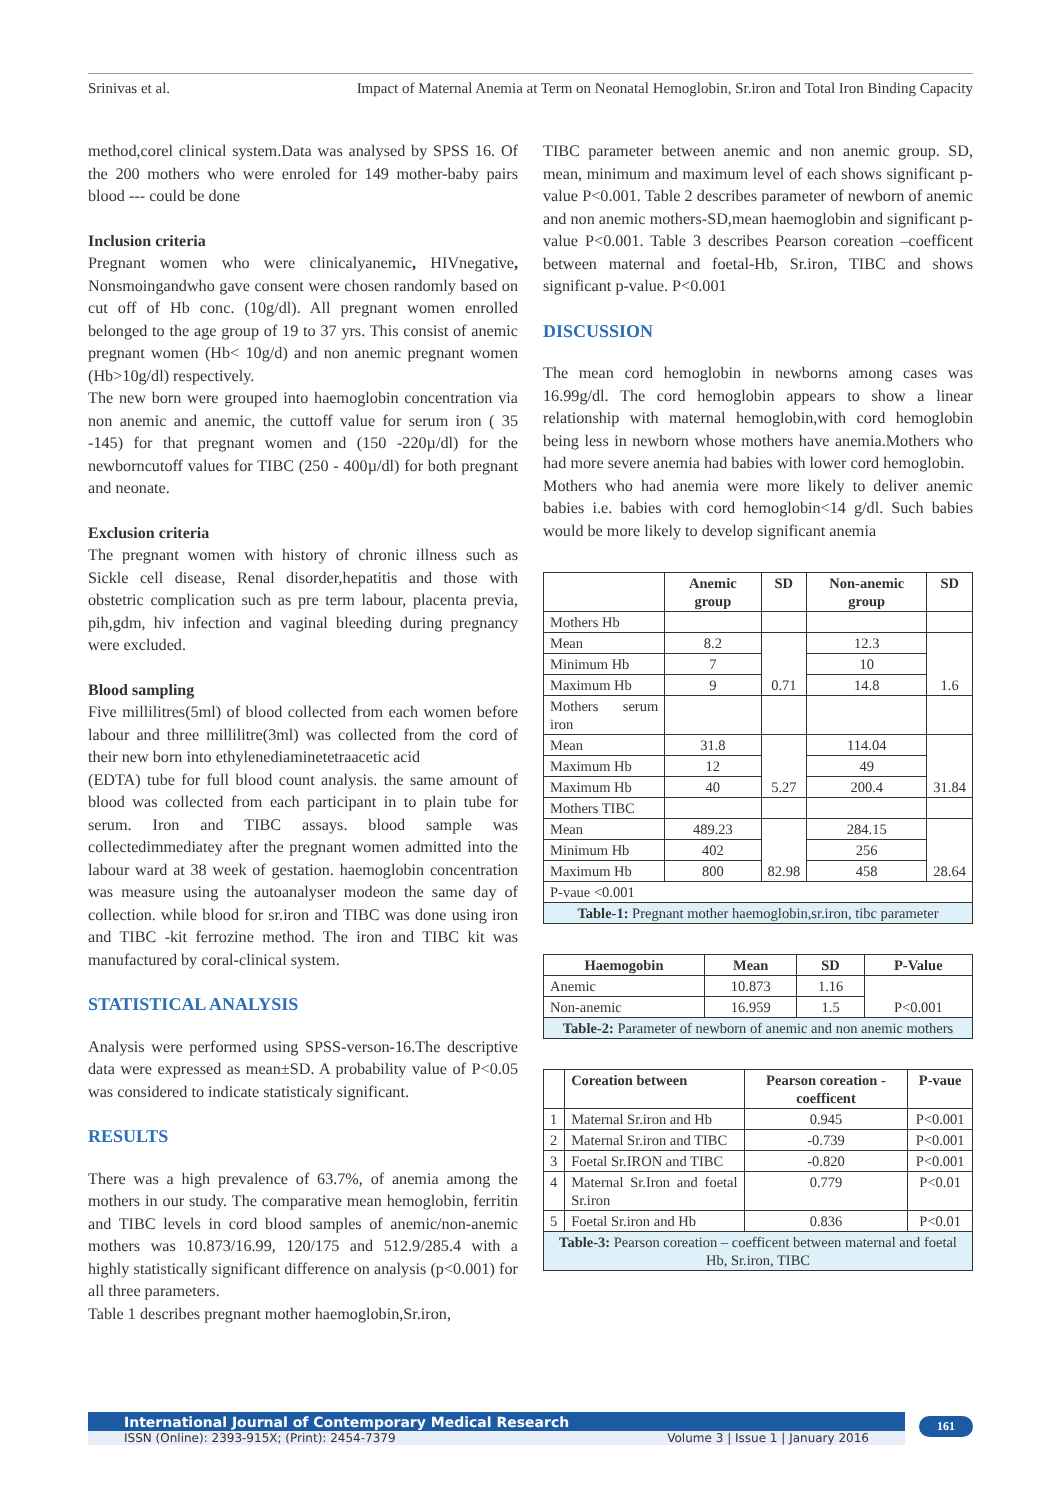Srinivas et al. Impact of Maternal Anemia at Term on Neonatal Hemoglobin, Sr.iron and Total Iron Binding Capacity
method,corel clinical system.Data was analysed by SPSS 16. Of the 200 mothers who were enroled for 149 mother-baby pairs blood --- could be done
Inclusion criteria
Pregnant women who were clinicalyanemic, HIVnegative, Nonsmoingandwho gave consent were chosen randomly based on cut off of Hb conc. (10g/dl). All pregnant women enrolled belonged to the age group of 19 to 37 yrs. This consist of anemic pregnant women (Hb< 10g/d) and non anemic pregnant women (Hb>10g/dl) respectively.
The new born were grouped into haemoglobin concentration via non anemic and anemic, the cuttoff value for serum iron ( 35 -145) for that pregnant women and (150 -220µ/dl) for the newborncutoff values for TIBC (250 - 400µ/dl) for both pregnant and neonate.
Exclusion criteria
The pregnant women with history of chronic illness such as Sickle cell disease, Renal disorder,hepatitis and those with obstetric complication such as pre term labour, placenta previa, pih,gdm, hiv infection and vaginal bleeding during pregnancy were excluded.
Blood sampling
Five millilitres(5ml) of blood collected from each women before labour and three millilitre(3ml) was collected from the cord of their new born into ethylenediaminetetraacetic acid
(EDTA) tube for full blood count analysis. the same amount of blood was collected from each participant in to plain tube for serum. Iron and TIBC assays. blood sample was collectedimmediatey after the pregnant women admitted into the labour ward at 38 week of gestation. haemoglobin concentration was measure using the autoanalyser modeon the same day of collection. while blood for sr.iron and TIBC was done using iron and TIBC -kit ferrozine method. The iron and TIBC kit was manufactured by coral-clinical system.
STATISTICAL ANALYSIS
Analysis were performed using SPSS-verson-16.The descriptive data were expressed as mean±SD. A probability value of P<0.05 was considered to indicate statisticaly significant.
RESULTS
There was a high prevalence of 63.7%, of anemia among the mothers in our study. The comparative mean hemoglobin, ferritin and TIBC levels in cord blood samples of anemic/non-anemic mothers was 10.873/16.99, 120/175 and 512.9/285.4 with a highly statistically significant difference on analysis (p<0.001) for all three parameters.
Table 1 describes pregnant mother haemoglobin,Sr.iron,
TIBC parameter between anemic and non anemic group. SD, mean, minimum and maximum level of each shows significant p-value P<0.001. Table 2 describes parameter of newborn of anemic and non anemic mothers-SD,mean haemoglobin and significant p-value P<0.001. Table 3 describes Pearson coreation –coefficent between maternal and foetal-Hb, Sr.iron, TIBC and shows significant p-value. P<0.001
DISCUSSION
The mean cord hemoglobin in newborns among cases was 16.99g/dl. The cord hemoglobin appears to show a linear relationship with maternal hemoglobin,with cord hemoglobin being less in newborn whose mothers have anemia.Mothers who had more severe anemia had babies with lower cord hemoglobin.
Mothers who had anemia were more likely to deliver anemic babies i.e. babies with cord hemoglobin<14 g/dl. Such babies would be more likely to develop significant anemia
| | Anemic group | SD | Non-anemic group | SD |
| --- | --- | --- | --- | --- |
| Mothers Hb | | | | |
| Mean | 8.2 | 0.71 | 12.3 | 1.6 |
| Minimum Hb | 7 | | 10 | |
| Maximum Hb | 9 | | 14.8 | |
| Mothers serum iron | | | | |
| Mean | 31.8 | 5.27 | 114.04 | 31.84 |
| Maximum Hb | 12 | | 49 | |
| Maximum Hb | 40 | | 200.4 | |
| Mothers TIBC | | | | |
| Mean | 489.23 | 82.98 | 284.15 | 28.64 |
| Minimum Hb | 402 | | 256 | |
| Maximum Hb | 800 | | 458 | |
| P-vaue <0.001 | | | | |
| Table-1: Pregnant mother haemoglobin,sr.iron, tibc parameter | | | | |
| Haemogobin | Mean | SD | P-Value |
| --- | --- | --- | --- |
| Anemic | 10.873 | 1.16 | P<0.001 |
| Non-anemic | 16.959 | 1.5 | |
| Table-2: Parameter of newborn of anemic and non anemic mothers | | | |
| | Coreation between | Pearson coreation -coefficent | P-vaue |
| --- | --- | --- | --- |
| 1 | Maternal Sr.iron and Hb | 0.945 | P<0.001 |
| 2 | Maternal Sr.iron and TIBC | -0.739 | P<0.001 |
| 3 | Foetal Sr.IRON and TIBC | -0.820 | P<0.001 |
| 4 | Maternal Sr.Iron and foetal Sr.iron | 0.779 | P<0.01 |
| 5 | Foetal Sr.iron and Hb | 0.836 | P<0.01 |
| Table-3: Pearson coreation – coefficent between maternal and foetal Hb, Sr.iron, TIBC | | | |
International Journal of Contemporary Medical Research
ISSN (Online): 2393-915X; (Print): 2454-7379 Volume 3 | Issue 1 | January 2016
161